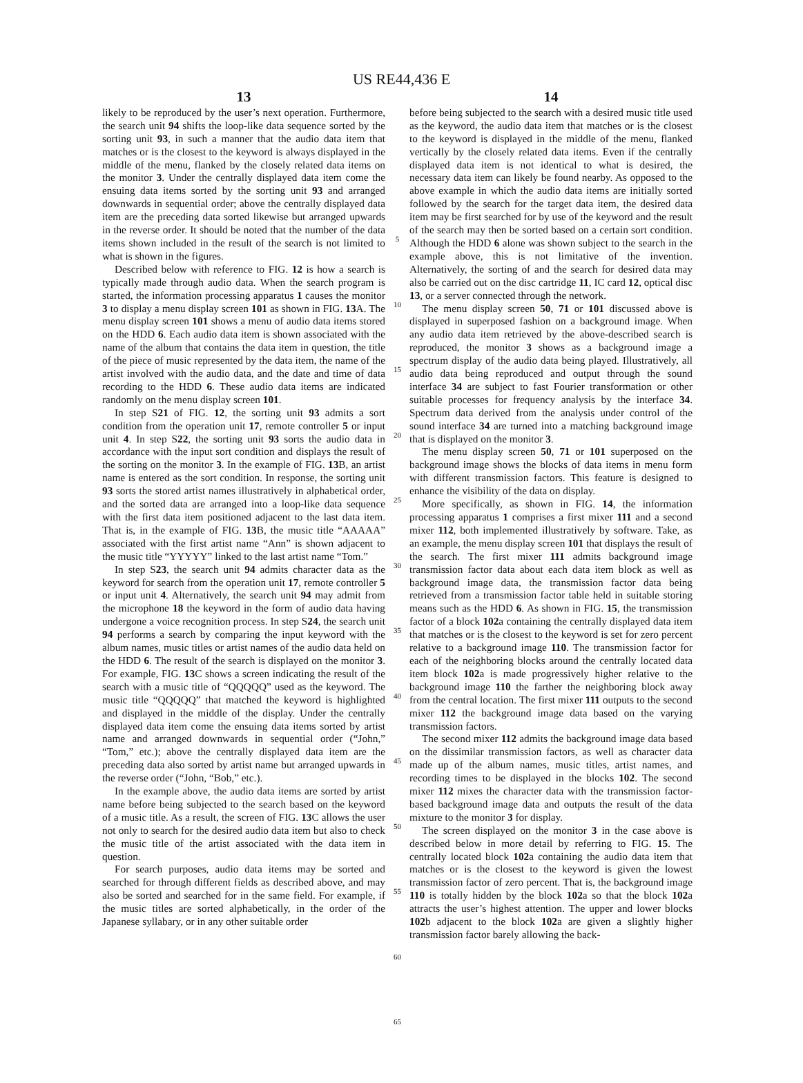US RE44,436 E
13
likely to be reproduced by the user’s next operation. Furthermore, the search unit 94 shifts the loop-like data sequence sorted by the sorting unit 93, in such a manner that the audio data item that matches or is the closest to the keyword is always displayed in the middle of the menu, flanked by the closely related data items on the monitor 3. Under the centrally displayed data item come the ensuing data items sorted by the sorting unit 93 and arranged downwards in sequential order; above the centrally displayed data item are the preceding data sorted likewise but arranged upwards in the reverse order. It should be noted that the number of the data items shown included in the result of the search is not limited to what is shown in the figures.
Described below with reference to FIG. 12 is how a search is typically made through audio data. When the search program is started, the information processing apparatus 1 causes the monitor 3 to display a menu display screen 101 as shown in FIG. 13 A. The menu display screen 101 shows a menu of audio data items stored on the HDD 6. Each audio data item is shown associated with the name of the album that contains the data item in question, the title of the piece of music represented by the data item, the name of the artist involved with the audio data, and the date and time of data recording to the HDD 6. These audio data items are indicated randomly on the menu display screen 101.
In step S21 of FIG. 12, the sorting unit 93 admits a sort condition from the operation unit 17, remote controller 5 or input unit 4. In step S22, the sorting unit 93 sorts the audio data in accordance with the input sort condition and displays the result of the sorting on the monitor 3. In the example of FIG. 13 B, an artist name is entered as the sort condition. In response, the sorting unit 93 sorts the stored artist names illustratively in alphabetical order, and the sorted data are arranged into a loop-like data sequence with the first data item positioned adjacent to the last data item. That is, in the example of FIG. 13 B, the music title “AAAAA” associated with the first artist name “Ann” is shown adjacent to the music title “YYYYY” linked to the last artist name “Tom.”
In step S23, the search unit 94 admits character data as the keyword for search from the operation unit 17, remote controller 5 or input unit 4. Alternatively, the search unit 94 may admit from the microphone 18 the keyword in the form of audio data having undergone a voice recognition process. In step S24, the search unit 94 performs a search by comparing the input keyword with the album names, music titles or artist names of the audio data held on the HDD 6. The result of the search is displayed on the monitor 3. For example, FIG. 13 C shows a screen indicating the result of the search with a music title of “QQQQQ” used as the keyword. The music title “QQQQQ” that matched the keyword is highlighted and displayed in the middle of the display. Under the centrally displayed data item come the ensuing data items sorted by artist name and arranged downwards in sequential order (“John,” “Tom,” etc.); above the centrally displayed data item are the preceding data also sorted by artist name but arranged upwards in the reverse order (“John, “Bob,” etc.).
In the example above, the audio data items are sorted by artist name before being subjected to the search based on the keyword of a music title. As a result, the screen of FIG. 13 C allows the user not only to search for the desired audio data item but also to check the music title of the artist associated with the data item in question.
For search purposes, audio data items may be sorted and searched for through different fields as described above, and may also be sorted and searched for in the same field. For example, if the music titles are sorted alphabetically, in the order of the Japanese syllabary, or in any other suitable order
5
10
15
20
25
30
35
40
45
50
55
60
65
14
before being subjected to the search with a desired music title used as the keyword, the audio data item that matches or is the closest to the keyword is displayed in the middle of the menu, flanked vertically by the closely related data items. Even if the centrally displayed data item is not identical to what is desired, the necessary data item can likely be found nearby. As opposed to the above example in which the audio data items are initially sorted followed by the search for the target data item, the desired data item may be first searched for by use of the keyword and the result of the search may then be sorted based on a certain sort condition. Although the HDD 6 alone was shown subject to the search in the example above, this is not limitative of the invention. Alternatively, the sorting of and the search for desired data may also be carried out on the disc cartridge 11, IC card 12, optical disc 13, or a server connected through the network.
The menu display screen 50, 71 or 101 discussed above is displayed in superposed fashion on a background image. When any audio data item retrieved by the above-described search is reproduced, the monitor 3 shows as a background image a spectrum display of the audio data being played. Illustratively, all audio data being reproduced and output through the sound interface 34 are subject to fast Fourier transformation or other suitable processes for frequency analysis by the interface 34. Spectrum data derived from the analysis under control of the sound interface 34 are turned into a matching background image that is displayed on the monitor 3.
The menu display screen 50, 71 or 101 superposed on the background image shows the blocks of data items in menu form with different transmission factors. This feature is designed to enhance the visibility of the data on display.
More specifically, as shown in FIG. 14, the information processing apparatus 1 comprises a first mixer 111 and a second mixer 112, both implemented illustratively by software. Take, as an example, the menu display screen 101 that displays the result of the search. The first mixer 111 admits background image transmission factor data about each data item block as well as background image data, the transmission factor data being retrieved from a transmission factor table held in suitable storing means such as the HDD 6. As shown in FIG. 15, the transmission factor of a block 102a containing the centrally displayed data item that matches or is the closest to the keyword is set for zero percent relative to a background image 110. The transmission factor for each of the neighboring blocks around the centrally located data item block 102a is made progressively higher relative to the background image 110 the farther the neighboring block away from the central location. The first mixer 111 outputs to the second mixer 112 the background image data based on the varying transmission factors.
The second mixer 112 admits the background image data based on the dissimilar transmission factors, as well as character data made up of the album names, music titles, artist names, and recording times to be displayed in the blocks 102. The second mixer 112 mixes the character data with the transmission factor-based background image data and outputs the result of the data mixture to the monitor 3 for display.
The screen displayed on the monitor 3 in the case above is described below in more detail by referring to FIG. 15. The centrally located block 102a containing the audio data item that matches or is the closest to the keyword is given the lowest transmission factor of zero percent. That is, the background image 110 is totally hidden by the block 102a so that the block 102a attracts the user’s highest attention. The upper and lower blocks 102b adjacent to the block 102a are given a slightly higher transmission factor barely allowing the back-